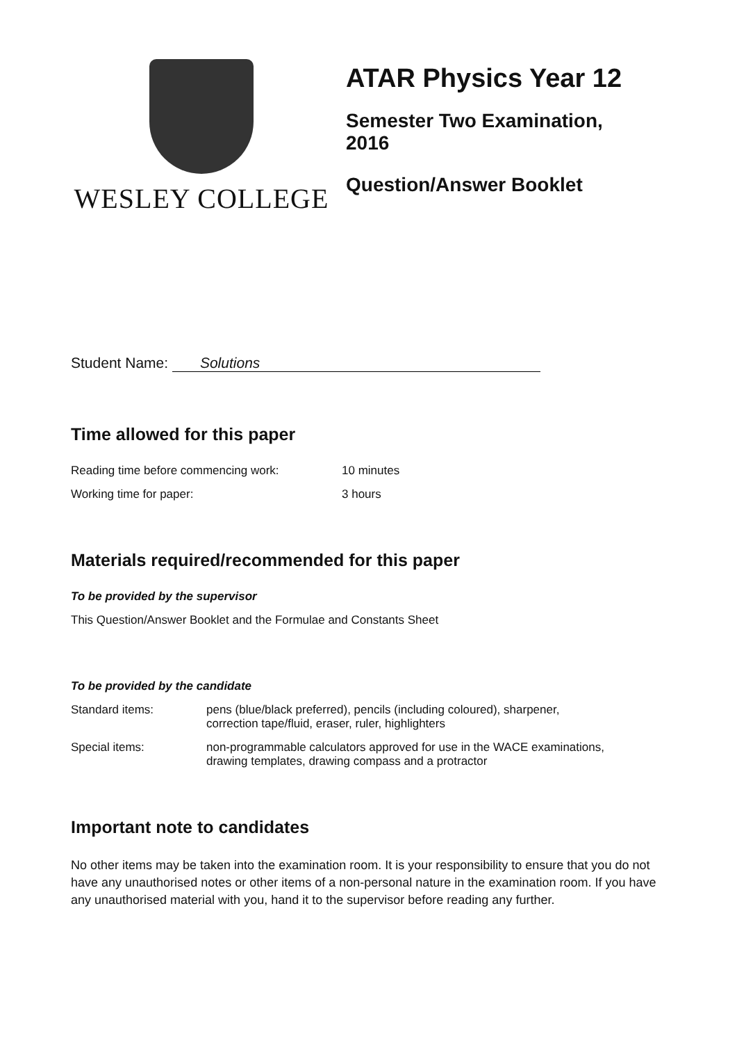WESLEY COLLEGE
ATAR Physics Year 12
Semester Two Examination,
2016
Question/Answer Booklet
Student Name: Solutions
Time allowed for this paper
Reading time before commencing work: 10 minutes
Working time for paper: 3 hours
Materials required/recommended for this paper
To be provided by the supervisor
This Question/Answer Booklet and the Formulae and Constants Sheet
To be provided by the candidate
Standard items: pens (blue/black preferred), pencils (including coloured), sharpener,
correction tape/fluid, eraser, ruler, highlighters
Special items: non-programmable calculators approved for use in the WACE examinations,
drawing templates, drawing compass and a protractor
Important note to candidates
No other items may be taken into the examination room. It is your responsibility to ensure that you do not have any unauthorised notes or other items of a non-personal nature in the examination room. If you have any unauthorised material with you, hand it to the supervisor before reading any further.